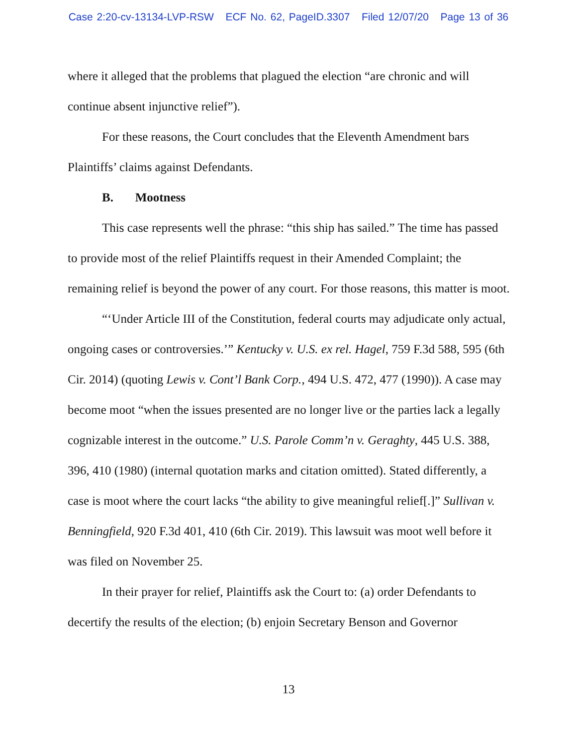Case 2:20-cv-13134-LVP-RSW ECF No. 62, PageID.3307 Filed 12/07/20 Page 13 of 36
where it alleged that the problems that plagued the election “are chronic and will continue absent injunctive relief”).
For these reasons, the Court concludes that the Eleventh Amendment bars Plaintiffs’ claims against Defendants.
B. Mootness
This case represents well the phrase: “this ship has sailed.” The time has passed to provide most of the relief Plaintiffs request in their Amended Complaint; the remaining relief is beyond the power of any court. For those reasons, this matter is moot.
“‘Under Article III of the Constitution, federal courts may adjudicate only actual, ongoing cases or controversies.’” Kentucky v. U.S. ex rel. Hagel, 759 F.3d 588, 595 (6th Cir. 2014) (quoting Lewis v. Cont’l Bank Corp., 494 U.S. 472, 477 (1990)). A case may become moot “when the issues presented are no longer live or the parties lack a legally cognizable interest in the outcome.” U.S. Parole Comm’n v. Geraghty, 445 U.S. 388, 396, 410 (1980) (internal quotation marks and citation omitted). Stated differently, a case is moot where the court lacks “the ability to give meaningful relief[.]” Sullivan v. Benningfield, 920 F.3d 401, 410 (6th Cir. 2019). This lawsuit was moot well before it was filed on November 25.
In their prayer for relief, Plaintiffs ask the Court to: (a) order Defendants to decertify the results of the election; (b) enjoin Secretary Benson and Governor
13